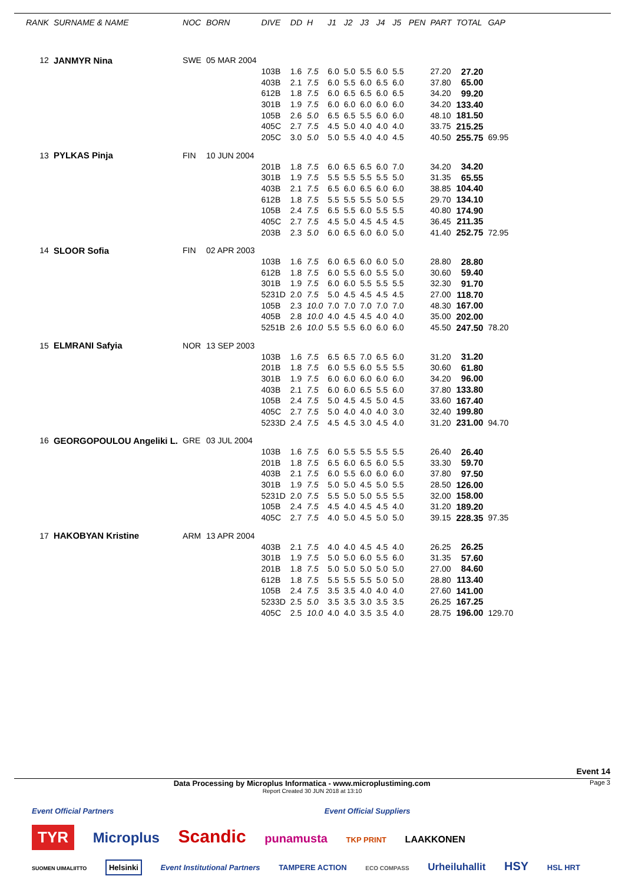| RANK | SURNAME & NAME | NOC | BORN | DIVE | DD | H | J1 | J2 | J3 | J4 | J5 | PEN | PART | TOTAL | GAP |
| --- | --- | --- | --- | --- | --- | --- | --- | --- | --- | --- | --- | --- | --- | --- | --- |
| 12 | JANMYR Nina | SWE | 05 MAR 2004 | | | | | | | | | | | | |
| | | | | 103B | 1.6 | 7.5 | 6.0 | 5.0 | 5.5 | 6.0 | 5.5 | | 27.20 | 27.20 | |
| | | | | 403B | 2.1 | 7.5 | 6.0 | 5.5 | 6.0 | 6.5 | 6.0 | | 37.80 | 65.00 | |
| | | | | 612B | 1.8 | 7.5 | 6.0 | 6.5 | 6.5 | 6.0 | 6.5 | | 34.20 | 99.20 | |
| | | | | 301B | 1.9 | 7.5 | 6.0 | 6.0 | 6.0 | 6.0 | 6.0 | | 34.20 | 133.40 | |
| | | | | 105B | 2.6 | 5.0 | 6.5 | 6.5 | 5.5 | 6.0 | 6.0 | | 48.10 | 181.50 | |
| | | | | 405C | 2.7 | 7.5 | 4.5 | 5.0 | 4.0 | 4.0 | 4.0 | | 33.75 | 215.25 | |
| | | | | 205C | 3.0 | 5.0 | 5.0 | 5.5 | 4.0 | 4.0 | 4.5 | | 40.50 | 255.75 | 69.95 |
| 13 | PYLKAS Pinja | FIN | 10 JUN 2004 | | | | | | | | | | | | |
| | | | | 201B | 1.8 | 7.5 | 6.0 | 6.5 | 6.5 | 6.0 | 7.0 | | 34.20 | 34.20 | |
| | | | | 301B | 1.9 | 7.5 | 5.5 | 5.5 | 5.5 | 5.5 | 5.0 | | 31.35 | 65.55 | |
| | | | | 403B | 2.1 | 7.5 | 6.5 | 6.0 | 6.5 | 6.0 | 6.0 | | 38.85 | 104.40 | |
| | | | | 612B | 1.8 | 7.5 | 5.5 | 5.5 | 5.5 | 5.0 | 5.5 | | 29.70 | 134.10 | |
| | | | | 105B | 2.4 | 7.5 | 6.5 | 5.5 | 6.0 | 5.5 | 5.5 | | 40.80 | 174.90 | |
| | | | | 405C | 2.7 | 7.5 | 4.5 | 5.0 | 4.5 | 4.5 | 4.5 | | 36.45 | 211.35 | |
| | | | | 203B | 2.3 | 5.0 | 6.0 | 6.5 | 6.0 | 6.0 | 5.0 | | 41.40 | 252.75 | 72.95 |
| 14 | SLOOR Sofia | FIN | 02 APR 2003 | | | | | | | | | | | | |
| | | | | 103B | 1.6 | 7.5 | 6.0 | 6.5 | 6.0 | 6.0 | 5.0 | | 28.80 | 28.80 | |
| | | | | 612B | 1.8 | 7.5 | 6.0 | 5.5 | 6.0 | 5.5 | 5.0 | | 30.60 | 59.40 | |
| | | | | 301B | 1.9 | 7.5 | 6.0 | 6.0 | 5.5 | 5.5 | 5.5 | | 32.30 | 91.70 | |
| | | | | 5231D | 2.0 | 7.5 | 5.0 | 4.5 | 4.5 | 4.5 | 4.5 | | 27.00 | 118.70 | |
| | | | | 105B | 2.3 | 10.0 | 7.0 | 7.0 | 7.0 | 7.0 | 7.0 | | 48.30 | 167.00 | |
| | | | | 405B | 2.8 | 10.0 | 4.0 | 4.5 | 4.5 | 4.0 | 4.0 | | 35.00 | 202.00 | |
| | | | | 5251B | 2.6 | 10.0 | 5.5 | 5.5 | 6.0 | 6.0 | 6.0 | | 45.50 | 247.50 | 78.20 |
| 15 | ELMRANI Safyia | NOR | 13 SEP 2003 | | | | | | | | | | | | |
| | | | | 103B | 1.6 | 7.5 | 6.5 | 6.5 | 7.0 | 6.5 | 6.0 | | 31.20 | 31.20 | |
| | | | | 201B | 1.8 | 7.5 | 6.0 | 5.5 | 6.0 | 5.5 | 5.5 | | 30.60 | 61.80 | |
| | | | | 301B | 1.9 | 7.5 | 6.0 | 6.0 | 6.0 | 6.0 | 6.0 | | 34.20 | 96.00 | |
| | | | | 403B | 2.1 | 7.5 | 6.0 | 6.0 | 6.5 | 5.5 | 6.0 | | 37.80 | 133.80 | |
| | | | | 105B | 2.4 | 7.5 | 5.0 | 4.5 | 4.5 | 5.0 | 4.5 | | 33.60 | 167.40 | |
| | | | | 405C | 2.7 | 7.5 | 5.0 | 4.0 | 4.0 | 4.0 | 3.0 | | 32.40 | 199.80 | |
| | | | | 5233D | 2.4 | 7.5 | 4.5 | 4.5 | 3.0 | 4.5 | 4.0 | | 31.20 | 231.00 | 94.70 |
| 16 | GEORGOPOULOU Angeliki L. | GRE | 03 JUL 2004 | | | | | | | | | | | | |
| | | | | 103B | 1.6 | 7.5 | 6.0 | 5.5 | 5.5 | 5.5 | 5.5 | | 26.40 | 26.40 | |
| | | | | 201B | 1.8 | 7.5 | 6.5 | 6.0 | 6.5 | 6.0 | 5.5 | | 33.30 | 59.70 | |
| | | | | 403B | 2.1 | 7.5 | 6.0 | 5.5 | 6.0 | 6.0 | 6.0 | | 37.80 | 97.50 | |
| | | | | 301B | 1.9 | 7.5 | 5.0 | 5.0 | 4.5 | 5.0 | 5.5 | | 28.50 | 126.00 | |
| | | | | 5231D | 2.0 | 7.5 | 5.5 | 5.0 | 5.0 | 5.5 | 5.5 | | 32.00 | 158.00 | |
| | | | | 105B | 2.4 | 7.5 | 4.5 | 4.0 | 4.5 | 4.5 | 4.0 | | 31.20 | 189.20 | |
| | | | | 405C | 2.7 | 7.5 | 4.0 | 5.0 | 4.5 | 5.0 | 5.0 | | 39.15 | 228.35 | 97.35 |
| 17 | HAKOBYAN Kristine | ARM | 13 APR 2004 | | | | | | | | | | | | |
| | | | | 403B | 2.1 | 7.5 | 4.0 | 4.0 | 4.5 | 4.5 | 4.0 | | 26.25 | 26.25 | |
| | | | | 301B | 1.9 | 7.5 | 5.0 | 5.0 | 6.0 | 5.5 | 6.0 | | 31.35 | 57.60 | |
| | | | | 201B | 1.8 | 7.5 | 5.0 | 5.0 | 5.0 | 5.0 | 5.0 | | 27.00 | 84.60 | |
| | | | | 612B | 1.8 | 7.5 | 5.5 | 5.5 | 5.5 | 5.0 | 5.0 | | 28.80 | 113.40 | |
| | | | | 105B | 2.4 | 7.5 | 3.5 | 3.5 | 4.0 | 4.0 | 4.0 | | 27.60 | 141.00 | |
| | | | | 5233D | 2.5 | 5.0 | 3.5 | 3.5 | 3.0 | 3.5 | 3.5 | | 26.25 | 167.25 | |
| | | | | 405C | 2.5 | 10.0 | 4.0 | 4.0 | 3.5 | 3.5 | 4.0 | | 28.75 | 196.00 | 129.70 |
Event 14
Data Processing by Microplus Informatica - www.microplustiming.com Page 3
Report Created 30 JUN 2018 at 13:10
Event Official Partners Event Official Suppliers
TYR Microplus Scandic punamusta TKP PRINT LAAKKONEN
SUOMEN UIMALIITTO Helsinki Event Institutional Partners TAMPERE ACTION ECO COMPASS Urheiluhallit HSY HSL HRT